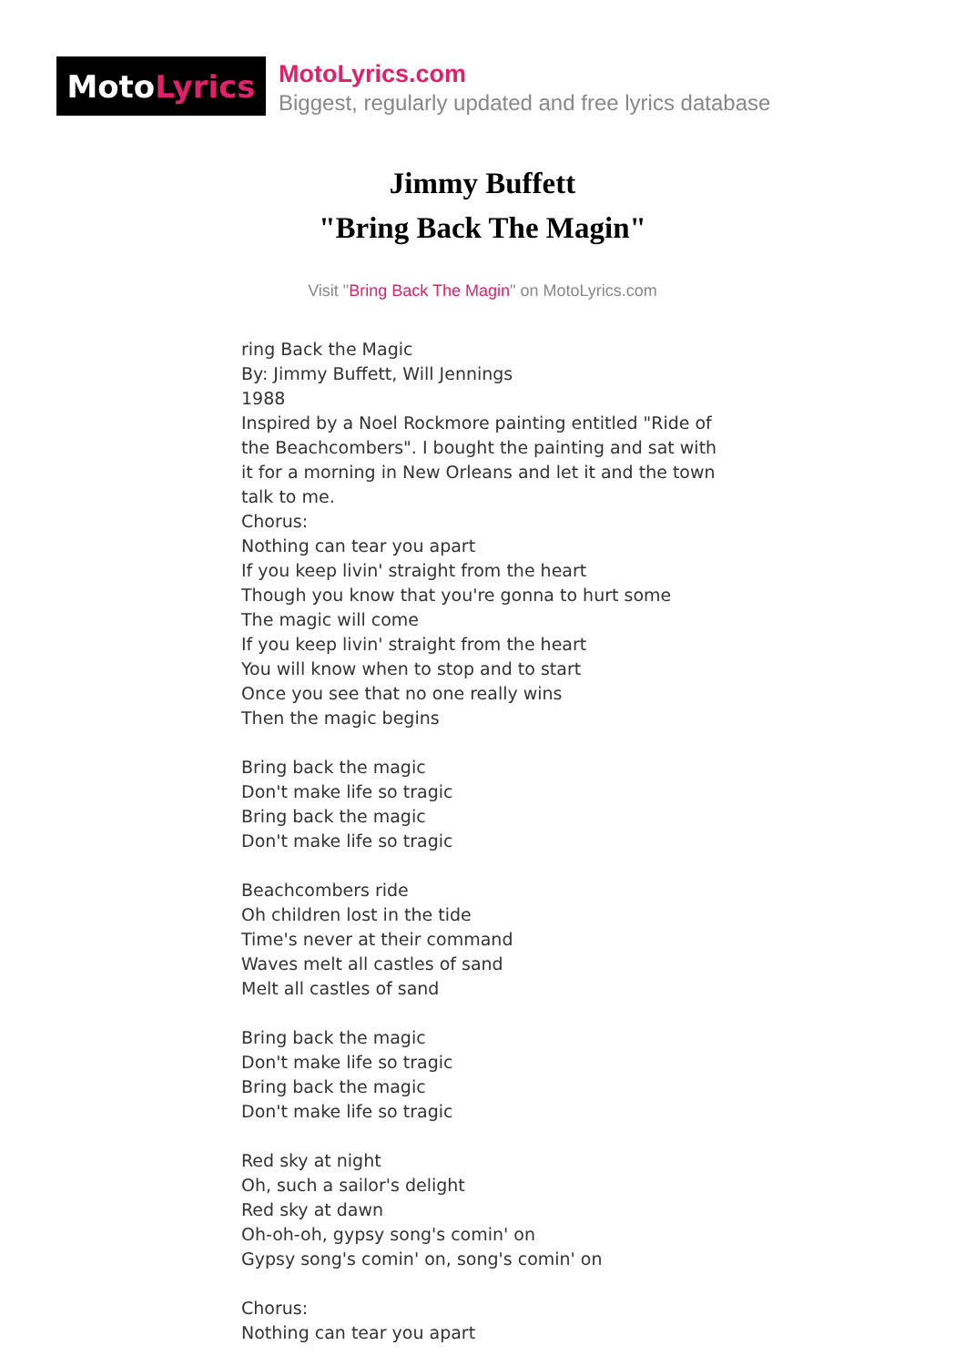Moto Lyrics
MotoLyrics.com
Biggest, regularly updated and free lyrics database
Jimmy Buffett
"Bring Back The Magin"
Visit "Bring Back The Magin" on MotoLyrics.com
ring Back the Magic By: Jimmy Buffett, Will Jennings 1988 Inspired by a Noel Rockmore painting entitled "Ride of the Beachcombers". I bought the painting and sat with it for a morning in New Orleans and let it and the town talk to me. Chorus: Nothing can tear you apart If you keep livin' straight from the heart Though you know that you're gonna to hurt some The magic will come If you keep livin' straight from the heart You will know when to stop and to start Once you see that no one really wins Then the magic begins Bring back the magic Don't make life so tragic Bring back the magic Don't make life so tragic Beachcombers ride Oh children lost in the tide Time's never at their command Waves melt all castles of sand Melt all castles of sand Bring back the magic Don't make life so tragic Bring back the magic Don't make life so tragic Red sky at night Oh, such a sailor's delight Red sky at dawn Oh-oh-oh, gypsy song's comin' on Gypsy song's comin' on, song's comin' on Chorus: Nothing can tear you apart